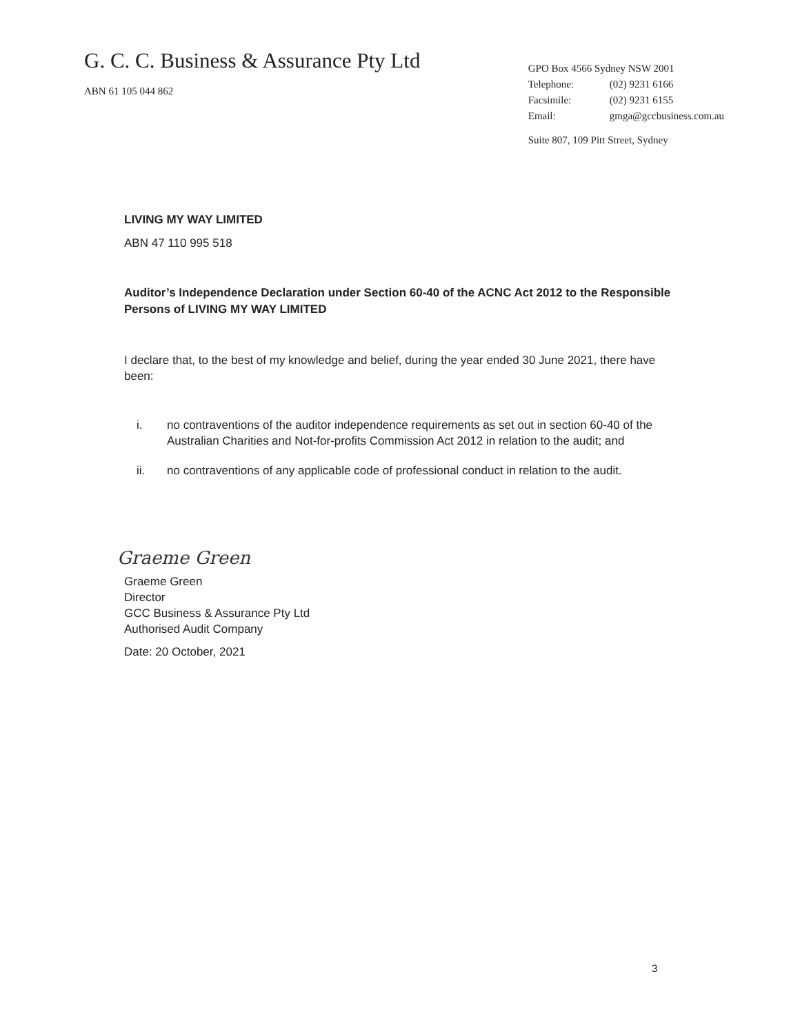G. C. C. Business & Assurance Pty Ltd
ABN 61 105 044 862
GPO Box 4566 Sydney NSW 2001
| Telephone: | (02) 9231 6166 |
| Facsimile: | (02) 9231 6155 |
| Email: | gmga@gccbusiness.com.au |
Suite 807, 109 Pitt Street, Sydney
LIVING MY WAY LIMITED
ABN 47 110 995 518
Auditor’s Independence Declaration under Section 60-40 of the ACNC Act 2012 to the Responsible Persons of LIVING MY WAY LIMITED
I declare that, to the best of my knowledge and belief, during the year ended 30 June 2021, there have been:
i. no contraventions of the auditor independence requirements as set out in section 60-40 of the Australian Charities and Not-for-profits Commission Act 2012 in relation to the audit; and
ii. no contraventions of any applicable code of professional conduct in relation to the audit.
Graeme Green
Graeme Green
Director
GCC Business & Assurance Pty Ltd
Authorised Audit Company
Date: 20 October, 2021
3